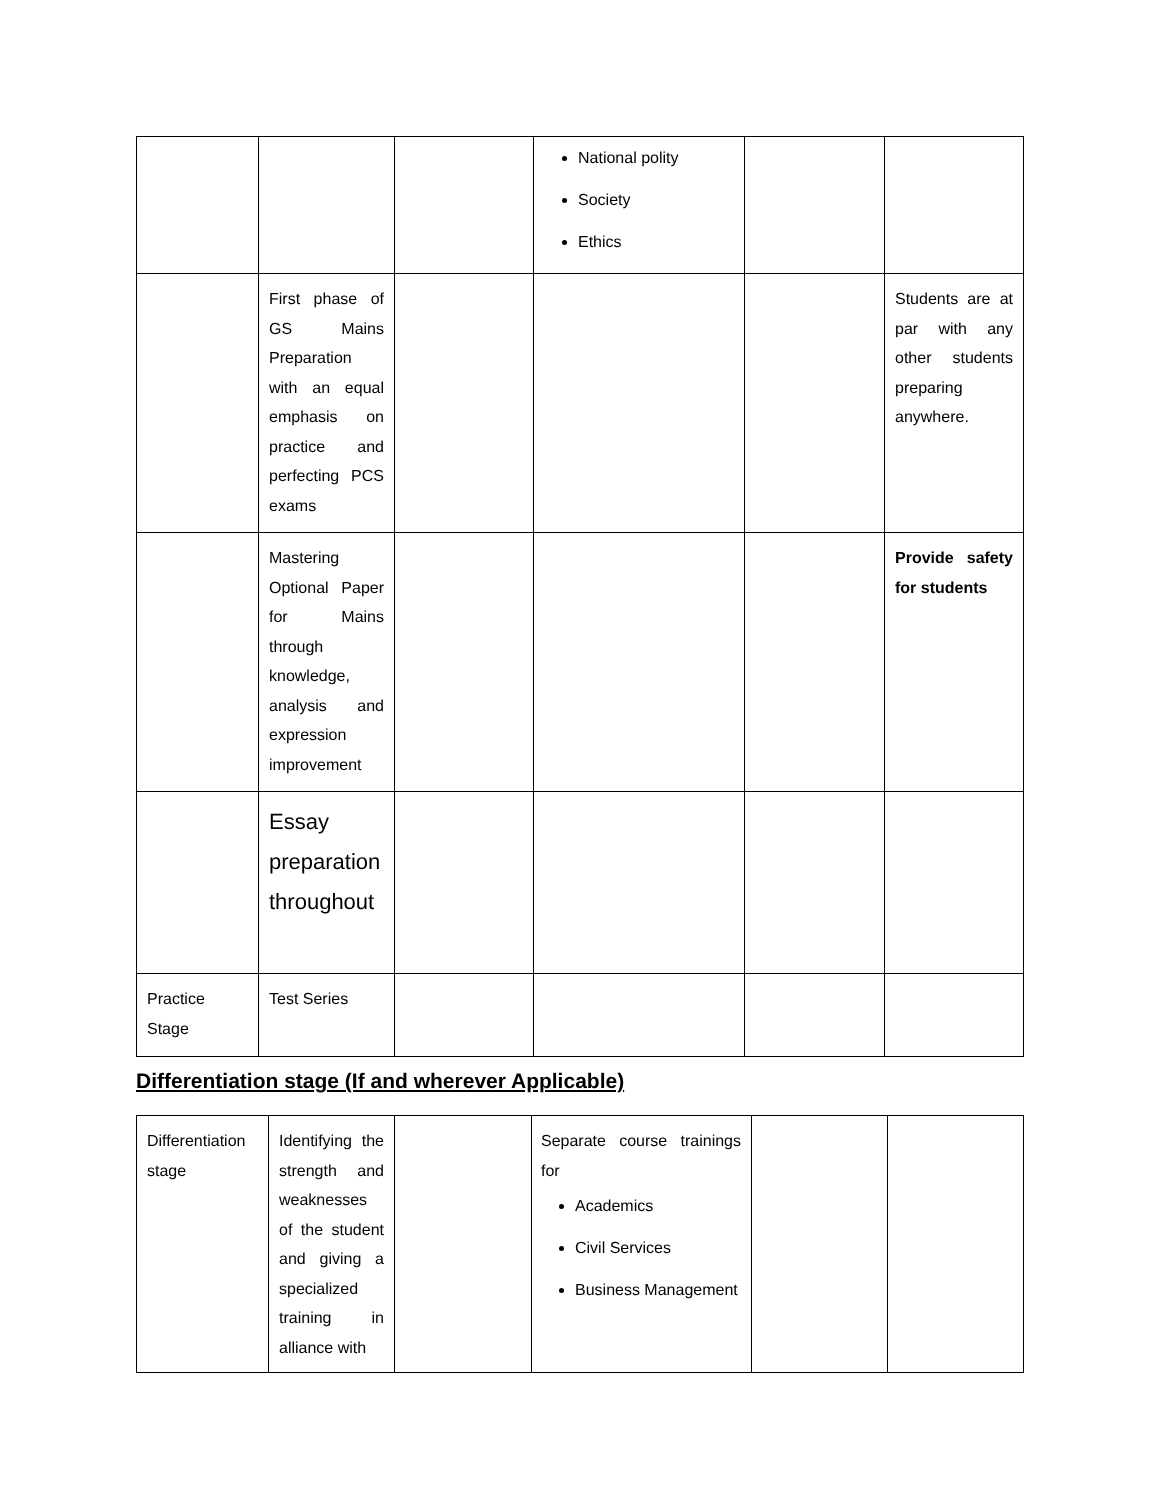| | | | National polity Society Ethics | | |
| | First phase of GS Mains Preparation with an equal emphasis on practice and perfecting PCS exams | | | | Students are at par with any other students preparing anywhere. |
| | Mastering Optional Paper for Mains through knowledge, analysis and expression improvement | | | | Provide safety for students |
| | Essay preparation throughout | | | | |
| Practice Stage | Test Series | | | | |
Differentiation stage (If and wherever Applicable)
| Differentiation stage | Identifying the strength and weaknesses of the student and giving a specialized training in alliance with | | Separate course trainings for Academics Civil Services Business Management | | |